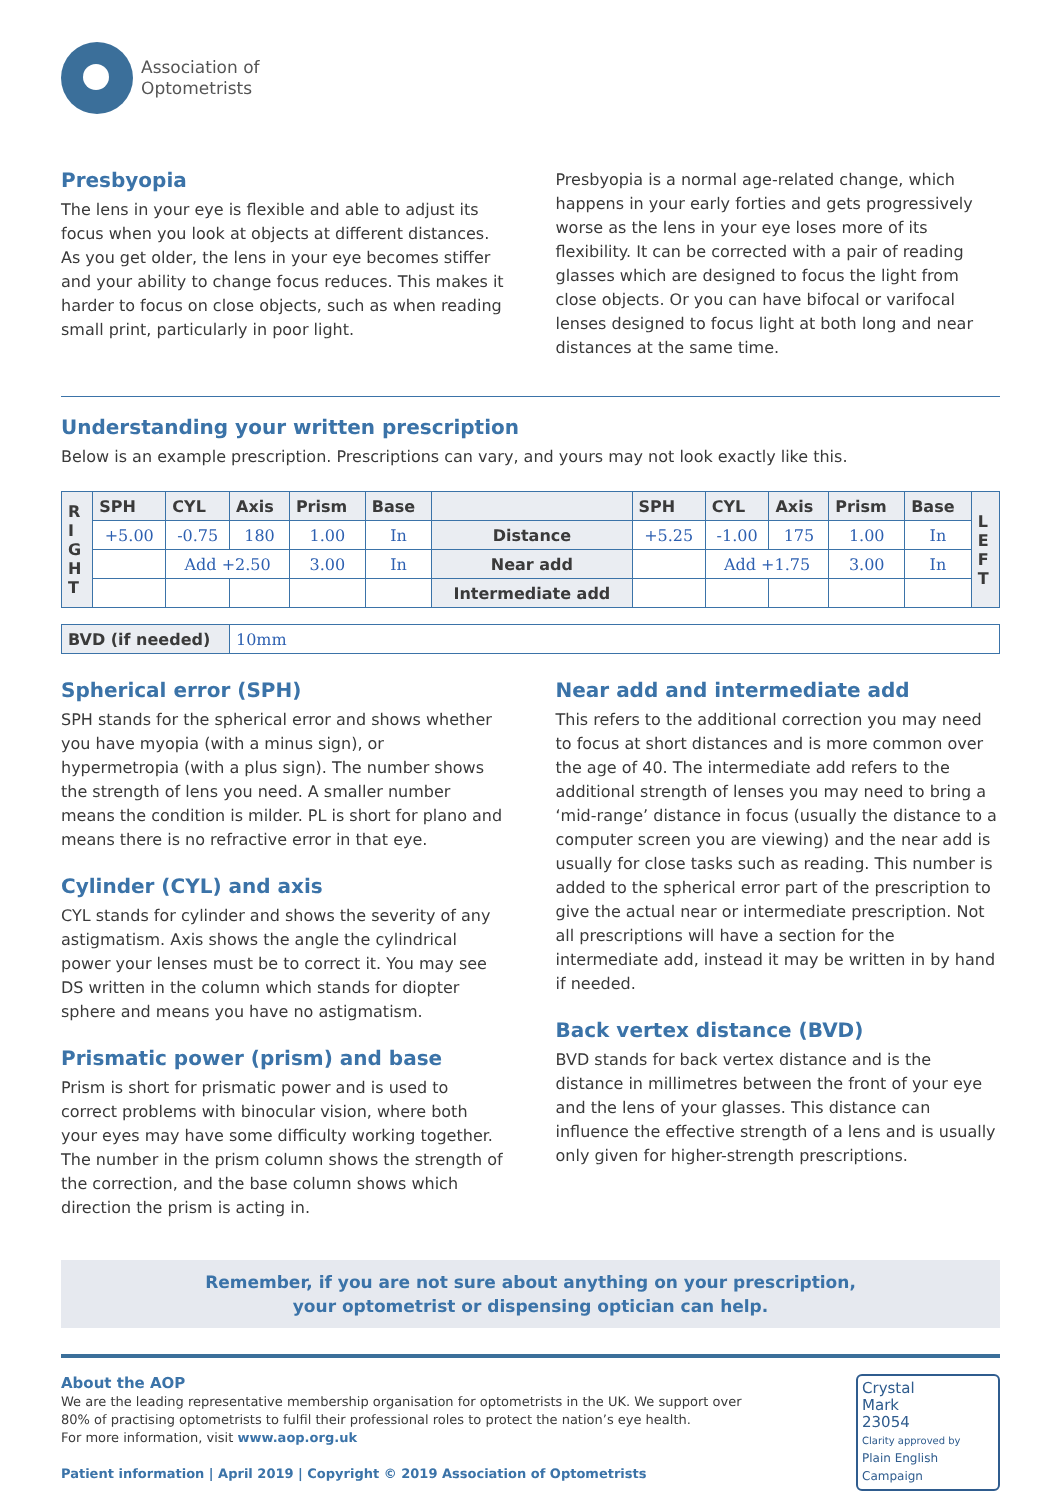Association of
Optometrists
Presbyopia
The lens in your eye is flexible and able to adjust its focus when you look at objects at different distances. As you get older, the lens in your eye becomes stiffer and your ability to change focus reduces. This makes it harder to focus on close objects, such as when reading small print, particularly in poor light.
Presbyopia is a normal age-related change, which happens in your early forties and gets progressively worse as the lens in your eye loses more of its flexibility. It can be corrected with a pair of reading glasses which are designed to focus the light from close objects. Or you can have bifocal or varifocal lenses designed to focus light at both long and near distances at the same time.
Understanding your written prescription
Below is an example prescription. Prescriptions can vary, and yours may not look exactly like this.
| R I G H T | SPH | CYL | Axis | Prism | Base | | SPH | CYL | Axis | Prism | Base | L E F T |
| --- | --- | --- | --- | --- | --- | --- | --- | --- | --- | --- | --- | --- |
| | +5.00 | -0.75 | 180 | 1.00 | In | Distance | +5.25 | -1.00 | 175 | 1.00 | In | |
| | | Add +2.50 | | 3.00 | In | Near add | | Add +1.75 | | 3.00 | In | |
| | | | | | | Intermediate add | | | | | | |
| BVD (if needed) | 10mm |
Spherical error (SPH)
SPH stands for the spherical error and shows whether you have myopia (with a minus sign), or hypermetropia (with a plus sign). The number shows the strength of lens you need. A smaller number means the condition is milder. PL is short for plano and means there is no refractive error in that eye.
Cylinder (CYL) and axis
CYL stands for cylinder and shows the severity of any astigmatism. Axis shows the angle the cylindrical power your lenses must be to correct it. You may see DS written in the column which stands for diopter sphere and means you have no astigmatism.
Prismatic power (prism) and base
Prism is short for prismatic power and is used to correct problems with binocular vision, where both your eyes may have some difficulty working together. The number in the prism column shows the strength of the correction, and the base column shows which direction the prism is acting in.
Near add and intermediate add
This refers to the additional correction you may need to focus at short distances and is more common over the age of 40. The intermediate add refers to the additional strength of lenses you may need to bring a ‘mid-range’ distance in focus (usually the distance to a computer screen you are viewing) and the near add is usually for close tasks such as reading. This number is added to the spherical error part of the prescription to give the actual near or intermediate prescription. Not all prescriptions will have a section for the intermediate add, instead it may be written in by hand if needed.
Back vertex distance (BVD)
BVD stands for back vertex distance and is the distance in millimetres between the front of your eye and the lens of your glasses. This distance can influence the effective strength of a lens and is usually only given for higher-strength prescriptions.
Remember, if you are not sure about anything on your prescription,
your optometrist or dispensing optician can help.
About the AOP
We are the leading representative membership organisation for optometrists in the UK. We support over
80% of practising optometrists to fulfil their professional roles to protect the nation’s eye health.
For more information, visit www.aop.org.uk
Patient information | April 2019 | Copyright © 2019 Association of Optometrists
Crystal
Mark
23054
Clarity approved by
Plain English Campaign